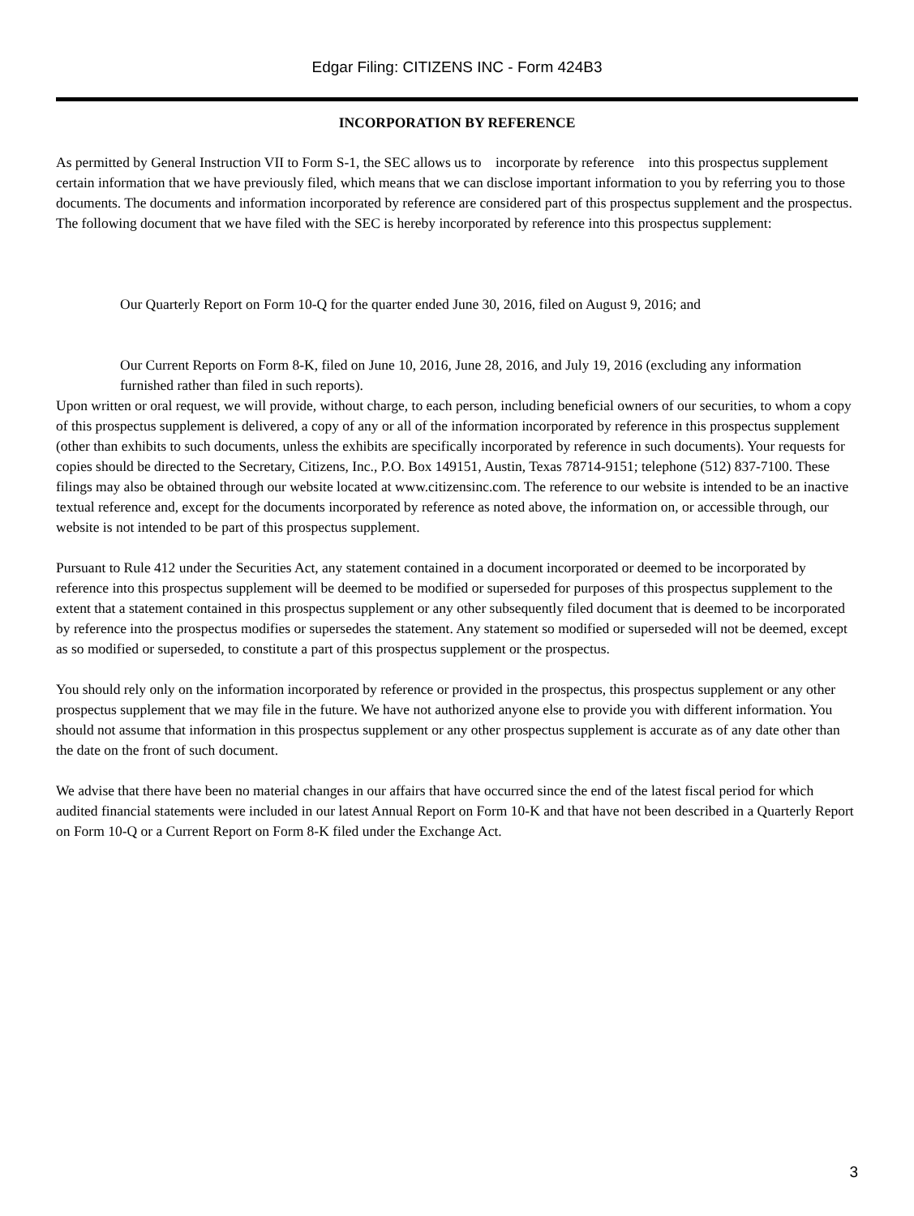Edgar Filing: CITIZENS INC - Form 424B3
INCORPORATION BY REFERENCE
As permitted by General Instruction VII to Form S-1, the SEC allows us to incorporate by reference into this prospectus supplement certain information that we have previously filed, which means that we can disclose important information to you by referring you to those documents. The documents and information incorporated by reference are considered part of this prospectus supplement and the prospectus. The following document that we have filed with the SEC is hereby incorporated by reference into this prospectus supplement:
Our Quarterly Report on Form 10-Q for the quarter ended June 30, 2016, filed on August 9, 2016; and
Our Current Reports on Form 8-K, filed on June 10, 2016, June 28, 2016, and July 19, 2016 (excluding any information furnished rather than filed in such reports).
Upon written or oral request, we will provide, without charge, to each person, including beneficial owners of our securities, to whom a copy of this prospectus supplement is delivered, a copy of any or all of the information incorporated by reference in this prospectus supplement (other than exhibits to such documents, unless the exhibits are specifically incorporated by reference in such documents). Your requests for copies should be directed to the Secretary, Citizens, Inc., P.O. Box 149151, Austin, Texas 78714-9151; telephone (512) 837-7100. These filings may also be obtained through our website located at www.citizensinc.com. The reference to our website is intended to be an inactive textual reference and, except for the documents incorporated by reference as noted above, the information on, or accessible through, our website is not intended to be part of this prospectus supplement.
Pursuant to Rule 412 under the Securities Act, any statement contained in a document incorporated or deemed to be incorporated by reference into this prospectus supplement will be deemed to be modified or superseded for purposes of this prospectus supplement to the extent that a statement contained in this prospectus supplement or any other subsequently filed document that is deemed to be incorporated by reference into the prospectus modifies or supersedes the statement. Any statement so modified or superseded will not be deemed, except as so modified or superseded, to constitute a part of this prospectus supplement or the prospectus.
You should rely only on the information incorporated by reference or provided in the prospectus, this prospectus supplement or any other prospectus supplement that we may file in the future. We have not authorized anyone else to provide you with different information. You should not assume that information in this prospectus supplement or any other prospectus supplement is accurate as of any date other than the date on the front of such document.
We advise that there have been no material changes in our affairs that have occurred since the end of the latest fiscal period for which audited financial statements were included in our latest Annual Report on Form 10-K and that have not been described in a Quarterly Report on Form 10-Q or a Current Report on Form 8-K filed under the Exchange Act.
3